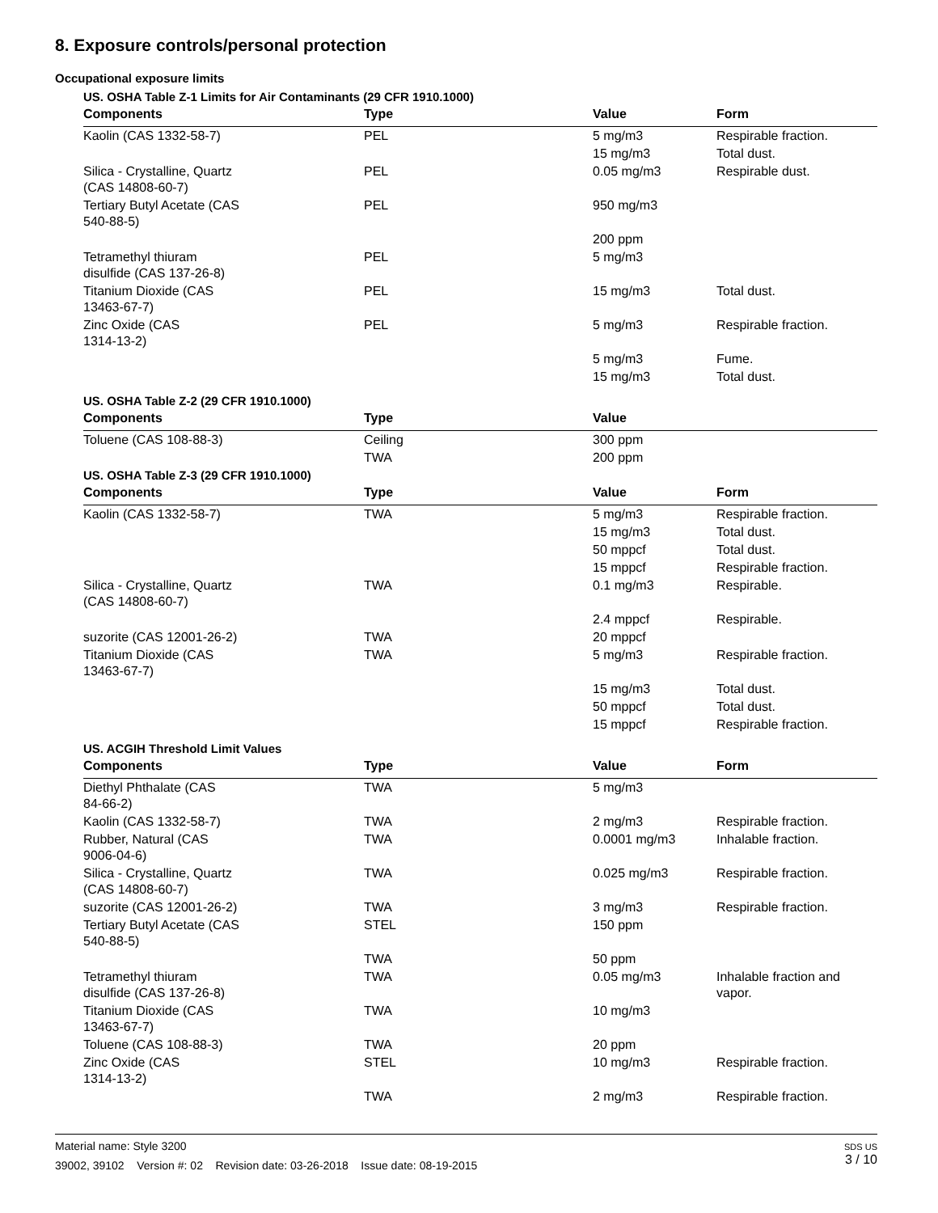8. Exposure controls/personal protection
Occupational exposure limits
US. OSHA Table Z-1 Limits for Air Contaminants (29 CFR 1910.1000)
| Components | Type | Value | Form |
| --- | --- | --- | --- |
| Kaolin (CAS 1332-58-7) | PEL | 5 mg/m3 | Respirable fraction. |
| | | 15 mg/m3 | Total dust. |
| Silica - Crystalline, Quartz (CAS 14808-60-7) | PEL | 0.05 mg/m3 | Respirable dust. |
| Tertiary Butyl Acetate (CAS 540-88-5) | PEL | 950 mg/m3 | |
| | | 200 ppm | |
| Tetramethyl thiuram disulfide (CAS 137-26-8) | PEL | 5 mg/m3 | |
| Titanium Dioxide (CAS 13463-67-7) | PEL | 15 mg/m3 | Total dust. |
| Zinc Oxide (CAS 1314-13-2) | PEL | 5 mg/m3 | Respirable fraction. |
| | | 5 mg/m3 | Fume. |
| | | 15 mg/m3 | Total dust. |
US. OSHA Table Z-2 (29 CFR 1910.1000)
| Components | Type | Value | |
| --- | --- | --- | --- |
| Toluene (CAS 108-88-3) | Ceiling | 300 ppm | |
| | TWA | 200 ppm | |
US. OSHA Table Z-3 (29 CFR 1910.1000)
| Components | Type | Value | Form |
| --- | --- | --- | --- |
| Kaolin (CAS 1332-58-7) | TWA | 5 mg/m3 | Respirable fraction. |
| | | 15 mg/m3 | Total dust. |
| | | 50 mppcf | Total dust. |
| | | 15 mppcf | Respirable fraction. |
| Silica - Crystalline, Quartz (CAS 14808-60-7) | TWA | 0.1 mg/m3 | Respirable. |
| | | 2.4 mppcf | Respirable. |
| suzorite (CAS 12001-26-2) | TWA | 20 mppcf | |
| Titanium Dioxide (CAS 13463-67-7) | TWA | 5 mg/m3 | Respirable fraction. |
| | | 15 mg/m3 | Total dust. |
| | | 50 mppcf | Total dust. |
| | | 15 mppcf | Respirable fraction. |
US. ACGIH Threshold Limit Values
| Components | Type | Value | Form |
| --- | --- | --- | --- |
| Diethyl Phthalate (CAS 84-66-2) | TWA | 5 mg/m3 | |
| Kaolin (CAS 1332-58-7) | TWA | 2 mg/m3 | Respirable fraction. |
| Rubber, Natural (CAS 9006-04-6) | TWA | 0.0001 mg/m3 | Inhalable fraction. |
| Silica - Crystalline, Quartz (CAS 14808-60-7) | TWA | 0.025 mg/m3 | Respirable fraction. |
| suzorite (CAS 12001-26-2) | TWA | 3 mg/m3 | Respirable fraction. |
| Tertiary Butyl Acetate (CAS 540-88-5) | STEL | 150 ppm | |
| | TWA | 50 ppm | |
| Tetramethyl thiuram disulfide (CAS 137-26-8) | TWA | 0.05 mg/m3 | Inhalable fraction and vapor. |
| Titanium Dioxide (CAS 13463-67-7) | TWA | 10 mg/m3 | |
| Toluene (CAS 108-88-3) | TWA | 20 ppm | |
| Zinc Oxide (CAS 1314-13-2) | STEL | 10 mg/m3 | Respirable fraction. |
| | TWA | 2 mg/m3 | Respirable fraction. |
SDS US
3 / 10
Material name: Style 3200
39002, 39102 Version #: 02 Revision date: 03-26-2018 Issue date: 08-19-2015